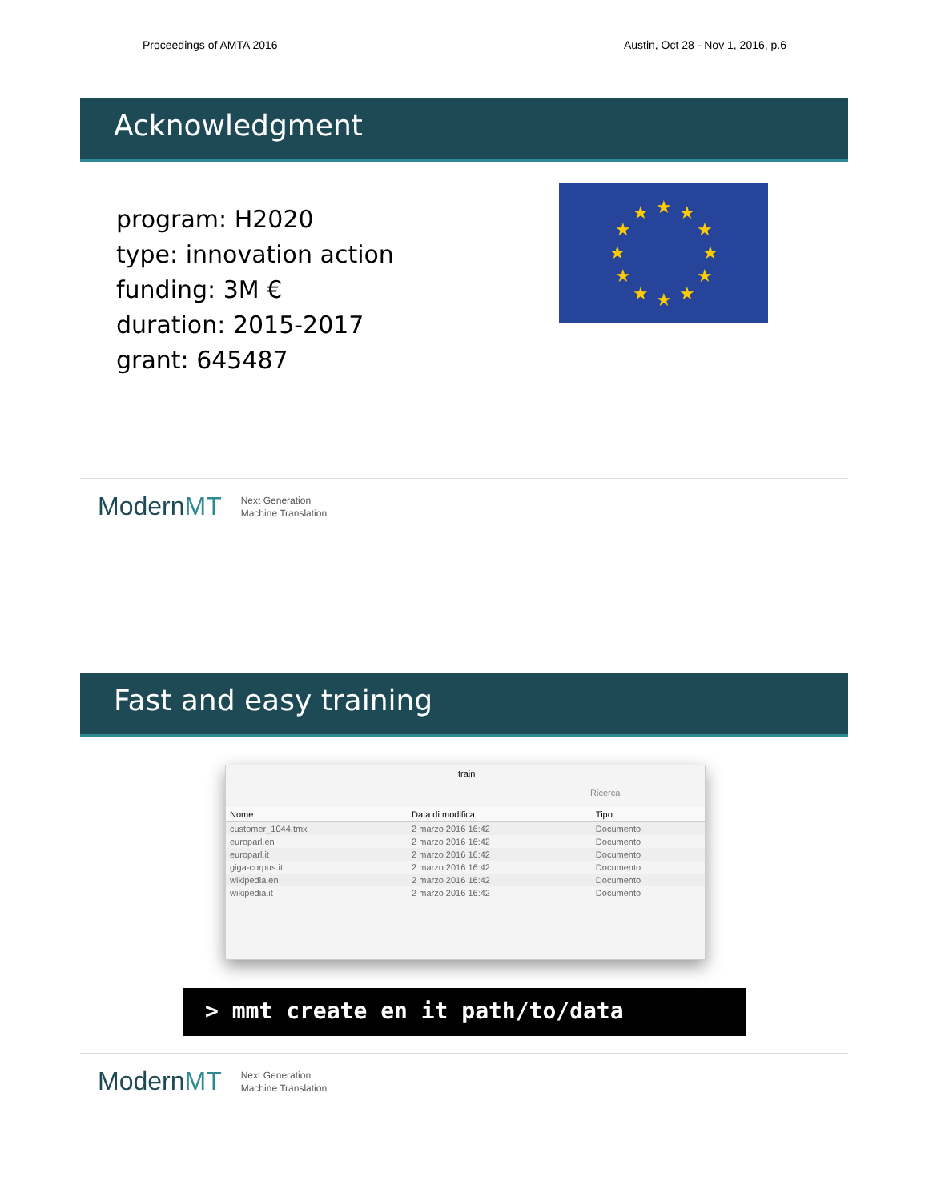Proceedings of AMTA 2016 Austin, Oct 28 - Nov 1, 2016, p.6
Acknowledgment
program: H2020
type: innovation action
funding: 3M €
duration: 2015-2017
grant: 645487
★
★
★
★
★
★
★
★
★
★
★
★
ModernMT Next Generation
Machine Translation
Fast and easy training
train
Ricerca
| Nome | Data di modifica | Tipo |
| --- | --- | --- |
| customer_1044.tmx | 2 marzo 2016 16:42 | Documento |
| europarl.en | 2 marzo 2016 16:42 | Documento |
| europarl.it | 2 marzo 2016 16:42 | Documento |
| giga-corpus.it | 2 marzo 2016 16:42 | Documento |
| wikipedia.en | 2 marzo 2016 16:42 | Documento |
| wikipedia.it | 2 marzo 2016 16:42 | Documento |
> mmt create en it path/to/data
ModernMT Next Generation
Machine Translation